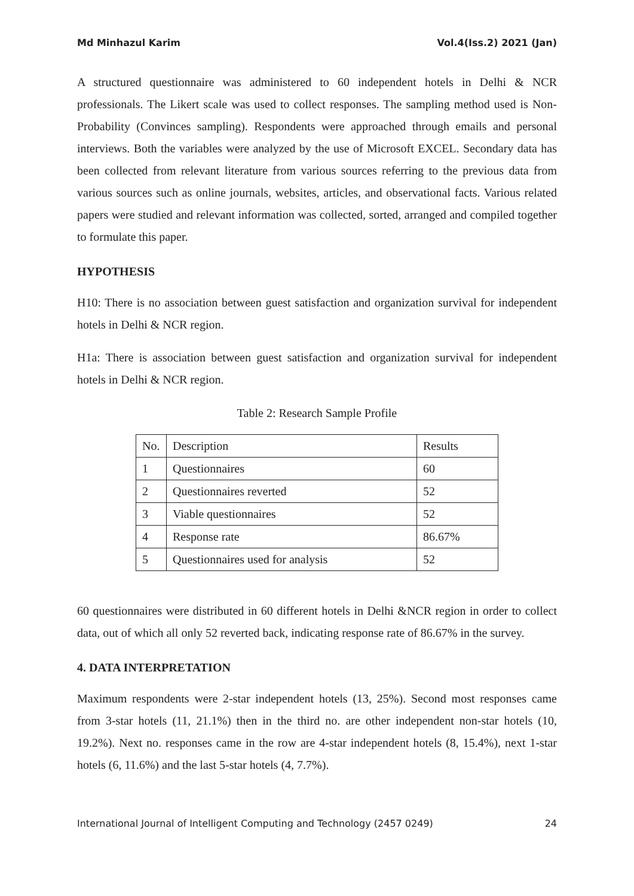Md Minhazul Karim Vol.4(Iss.2) 2021 (Jan)
A structured questionnaire was administered to 60 independent hotels in Delhi & NCR professionals. The Likert scale was used to collect responses. The sampling method used is Non-Probability (Convinces sampling). Respondents were approached through emails and personal interviews. Both the variables were analyzed by the use of Microsoft EXCEL. Secondary data has been collected from relevant literature from various sources referring to the previous data from various sources such as online journals, websites, articles, and observational facts. Various related papers were studied and relevant information was collected, sorted, arranged and compiled together to formulate this paper.
HYPOTHESIS
H10: There is no association between guest satisfaction and organization survival for independent hotels in Delhi & NCR region.
H1a: There is association between guest satisfaction and organization survival for independent hotels in Delhi & NCR region.
Table 2: Research Sample Profile
| No. | Description | Results |
| 1 | Questionnaires | 60 |
| 2 | Questionnaires reverted | 52 |
| 3 | Viable questionnaires | 52 |
| 4 | Response rate | 86.67% |
| 5 | Questionnaires used for analysis | 52 |
60 questionnaires were distributed in 60 different hotels in Delhi &NCR region in order to collect data, out of which all only 52 reverted back, indicating response rate of 86.67% in the survey.
4. DATA INTERPRETATION
Maximum respondents were 2-star independent hotels (13, 25%). Second most responses came from 3-star hotels (11, 21.1%) then in the third no. are other independent non-star hotels (10, 19.2%). Next no. responses came in the row are 4-star independent hotels (8, 15.4%), next 1-star hotels (6, 11.6%) and the last 5-star hotels (4, 7.7%).
International Journal of Intelligent Computing and Technology (2457 0249) 24